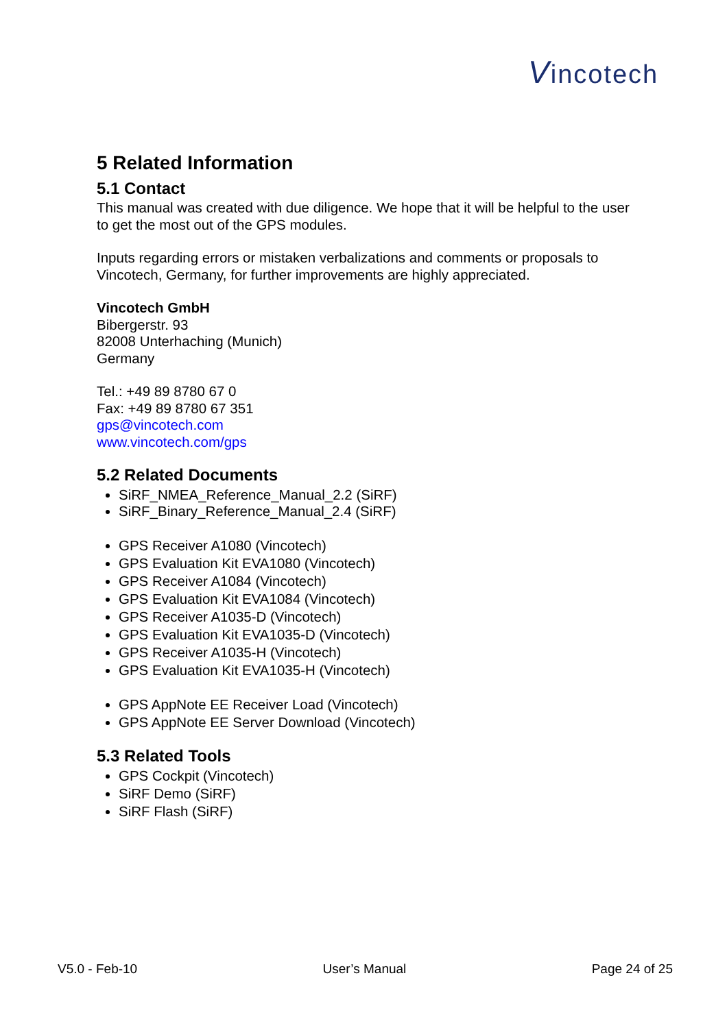Vincotech
5 Related Information
5.1 Contact
This manual was created with due diligence. We hope that it will be helpful to the user to get the most out of the GPS modules.
Inputs regarding errors or mistaken verbalizations and comments or proposals to Vincotech, Germany, for further improvements are highly appreciated.
Vincotech GmbH
Bibergerstr. 93
82008 Unterhaching (Munich)
Germany
Tel.: +49 89 8780 67 0
Fax: +49 89 8780 67 351
gps@vincotech.com
www.vincotech.com/gps
5.2 Related Documents
SiRF_NMEA_Reference_Manual_2.2 (SiRF)
SiRF_Binary_Reference_Manual_2.4 (SiRF)
GPS Receiver A1080 (Vincotech)
GPS Evaluation Kit EVA1080 (Vincotech)
GPS Receiver A1084 (Vincotech)
GPS Evaluation Kit EVA1084 (Vincotech)
GPS Receiver A1035-D (Vincotech)
GPS Evaluation Kit EVA1035-D (Vincotech)
GPS Receiver A1035-H (Vincotech)
GPS Evaluation Kit EVA1035-H (Vincotech)
GPS AppNote EE Receiver Load (Vincotech)
GPS AppNote EE Server Download (Vincotech)
5.3 Related Tools
GPS Cockpit (Vincotech)
SiRF Demo (SiRF)
SiRF Flash (SiRF)
V5.0 - Feb-10 User’s Manual Page 24 of 25